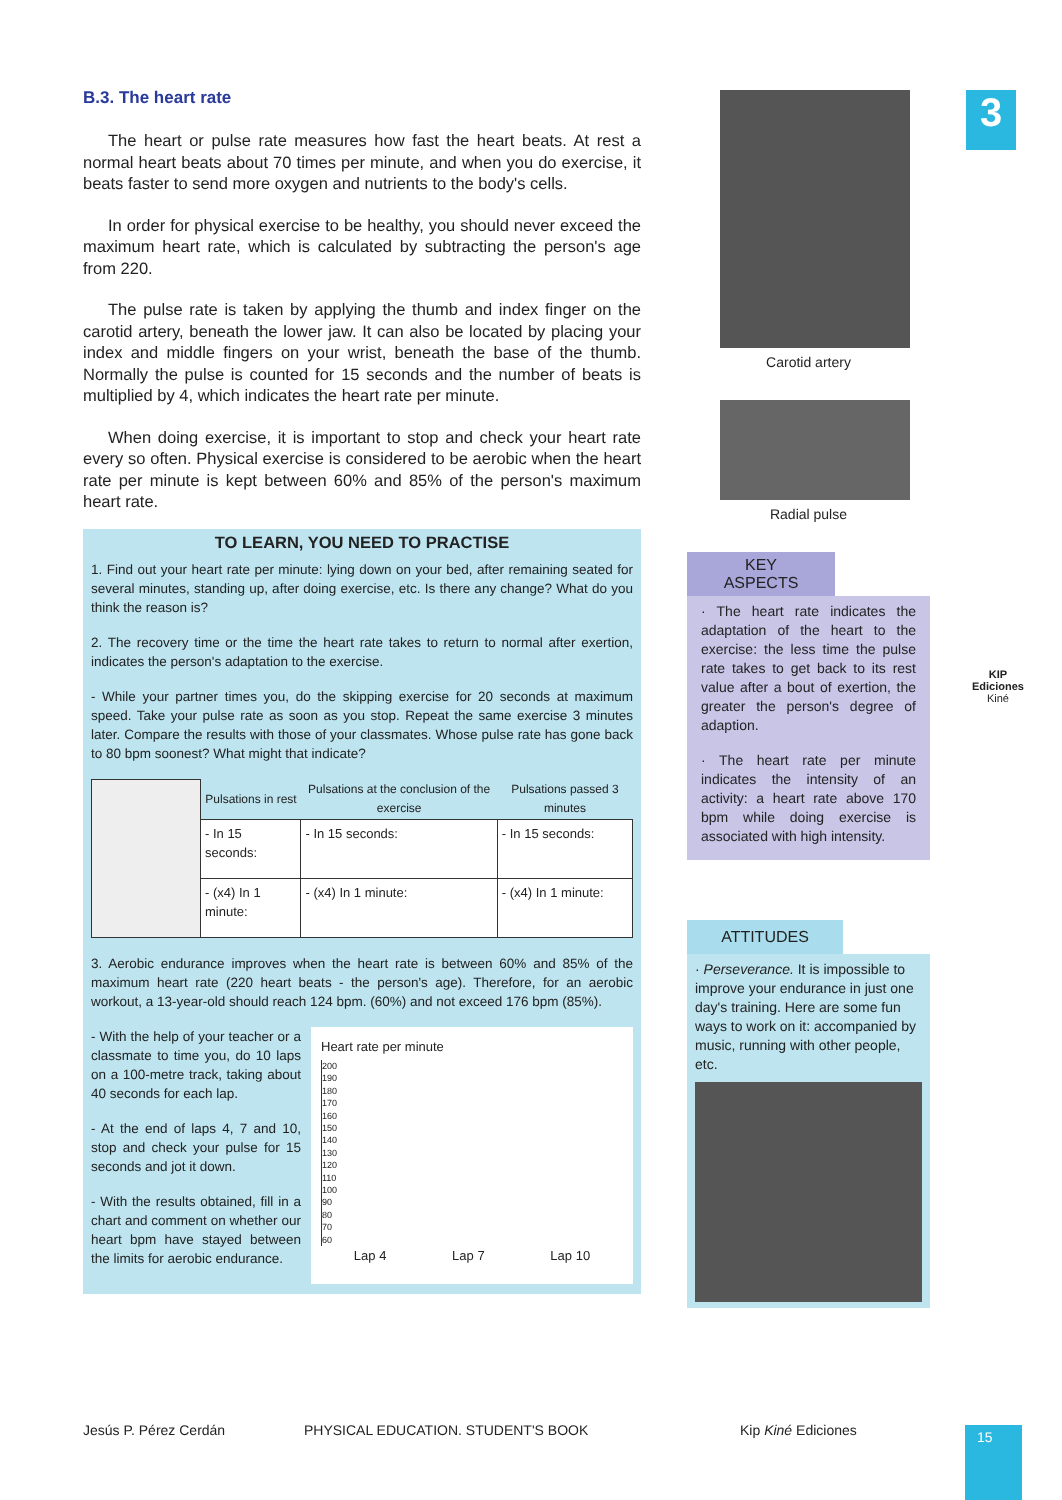3
B.3. The heart rate
The heart or pulse rate measures how fast the heart beats. At rest a normal heart beats about 70 times per minute, and when you do exercise, it beats faster to send more oxygen and nutrients to the body's cells.
In order for physical exercise to be healthy, you should never exceed the maximum heart rate, which is calculated by subtracting the person's age from 220.
The pulse rate is taken by applying the thumb and index finger on the carotid artery, beneath the lower jaw. It can also be located by placing your index and middle fingers on your wrist, beneath the base of the thumb. Normally the pulse is counted for 15 seconds and the number of beats is multiplied by 4, which indicates the heart rate per minute.
When doing exercise, it is important to stop and check your heart rate every so often. Physical exercise is considered to be aerobic when the heart rate per minute is kept between 60% and 85% of the person's maximum heart rate.
TO LEARN, YOU NEED TO PRACTISE
1. Find out your heart rate per minute: lying down on your bed, after remaining seated for several minutes, standing up, after doing exercise, etc. Is there any change? What do you think the reason is?
2. The recovery time or the time the heart rate takes to return to normal after exertion, indicates the person's adaptation to the exercise.
- While your partner times you, do the skipping exercise for 20 seconds at maximum speed. Take your pulse rate as soon as you stop. Repeat the same exercise 3 minutes later. Compare the results with those of your classmates. Whose pulse rate has gone back to 80 bpm soonest? What might that indicate?
| | Pulsations in rest | Pulsations at the conclusion of the exercise | Pulsations passed 3 minutes |
| | - In 15 seconds: | - In 15 seconds: | - In 15 seconds: |
| | - (x4) In 1 minute: | - (x4) In 1 minute: | - (x4) In 1 minute: |
3. Aerobic endurance improves when the heart rate is between 60% and 85% of the maximum heart rate (220 heart beats - the person's age). Therefore, for an aerobic workout, a 13-year-old should reach 124 bpm. (60%) and not exceed 176 bpm (85%).
- With the help of your teacher or a classmate to time you, do 10 laps on a 100-metre track, taking about 40 seconds for each lap.
- At the end of laps 4, 7 and 10, stop and check your pulse for 15 seconds and jot it down.
- With the results obtained, fill in a chart and comment on whether our heart bpm have stayed between the limits for aerobic endurance.
Heart rate per minute
200
190
180
170
160
150
140
130
120
110
100
90
80
70
60
Lap 4 Lap 7 Lap 10
Carotid artery
Radial pulse
KEY
ASPECTS
· The heart rate indicates the adaptation of the heart to the exercise: the less time the pulse rate takes to get back to its rest value after a bout of exertion, the greater the person's degree of adaption.
· The heart rate per minute indicates the intensity of an activity: a heart rate above 170 bpm while doing exercise is associated with high intensity.
ATTITUDES
· Perseverance. It is impossible to improve your endurance in just one day's training. Here are some fun ways to work on it: accompanied by music, running with other people, etc.
KIP
Ediciones
Kiné
Jesús P. Pérez Cerdán
PHYSICAL EDUCATION. STUDENT'S BOOK
Kip Kiné Ediciones 15